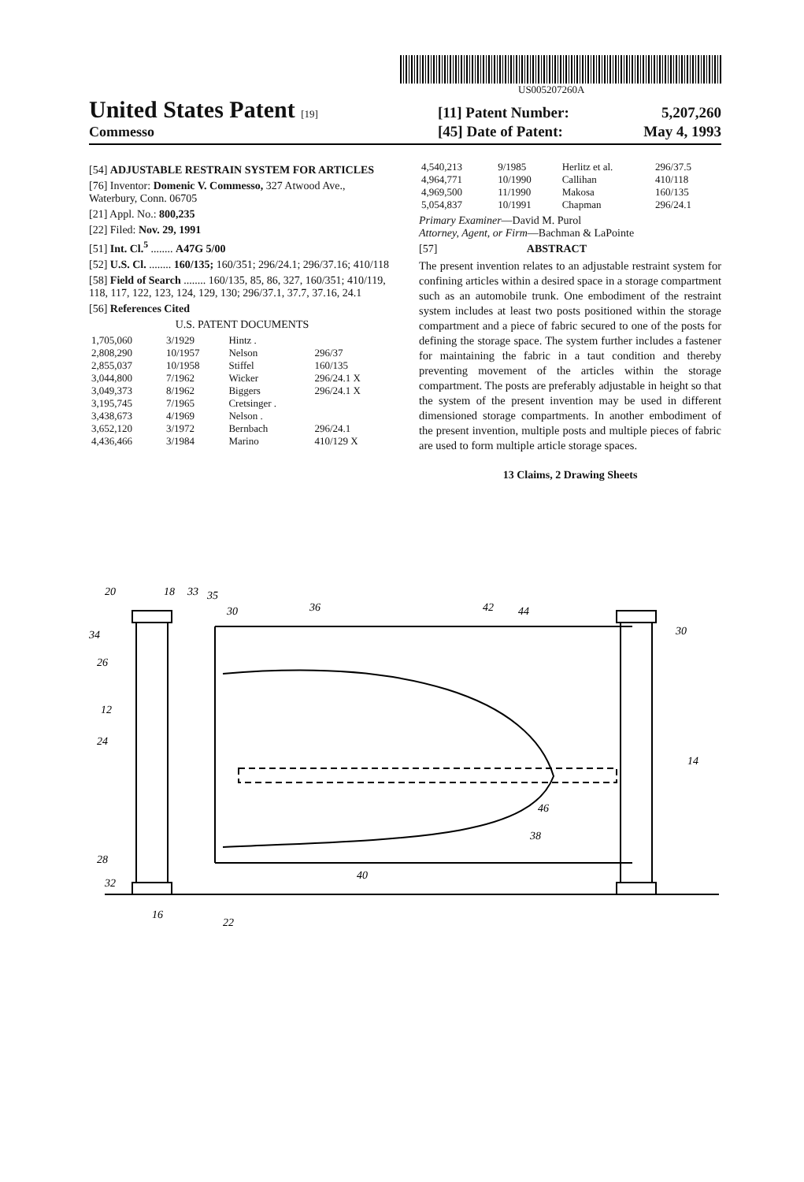US005207260A
United States Patent [19] [11] Patent Number: 5,207,260
Commesso [45] Date of Patent: May 4, 1993
[54] ADJUSTABLE RESTRAIN SYSTEM FOR ARTICLES
[76] Inventor: Domenic V. Commesso, 327 Atwood Ave., Waterbury, Conn. 06705
[21] Appl. No.: 800,235
[22] Filed: Nov. 29, 1991
[51] Int. Cl.<sup>5</sup> ........ A47G 5/00
[52] U.S. Cl. ........ 160/135; 160/351; 296/24.1; 296/37.16; 410/118
[58] Field of Search ........ 160/135, 85, 86, 327, 160/351; 410/119, 118, 117, 122, 123, 124, 129, 130; 296/37.1, 37.7, 37.16, 24.1
[56] References Cited
U.S. PATENT DOCUMENTS
| 1,705,060 | 3/1929 | Hintz . | |
| 2,808,290 | 10/1957 | Nelson | 296/37 |
| 2,855,037 | 10/1958 | Stiffel | 160/135 |
| 3,044,800 | 7/1962 | Wicker | 296/24.1 X |
| 3,049,373 | 8/1962 | Biggers | 296/24.1 X |
| 3,195,745 | 7/1965 | Cretsinger . | |
| 3,438,673 | 4/1969 | Nelson . | |
| 3,652,120 | 3/1972 | Bernbach | 296/24.1 |
| 4,436,466 | 3/1984 | Marino | 410/129 X |
| 4,540,213 | 9/1985 | Herlitz et al. | 296/37.5 |
| 4,964,771 | 10/1990 | Callihan | 410/118 |
| 4,969,500 | 11/1990 | Makosa | 160/135 |
| 5,054,837 | 10/1991 | Chapman | 296/24.1 |
Primary Examiner—David M. Purol
Attorney, Agent, or Firm—Bachman & LaPointe
[57] ABSTRACT
The present invention relates to an adjustable restraint system for confining articles within a desired space in a storage compartment such as an automobile trunk. One embodiment of the restraint system includes at least two posts positioned within the storage compartment and a piece of fabric secured to one of the posts for defining the storage space. The system further includes a fastener for maintaining the fabric in a taut condition and thereby preventing movement of the articles within the storage compartment. The posts are preferably adjustable in height so that the system of the present invention may be used in different dimensioned storage compartments. In another embodiment of the present invention, multiple posts and multiple pieces of fabric are used to form multiple article storage spaces.
13 Claims, 2 Drawing Sheets
20
18
33
35
30
36
42
44
30
34
26
12
24
14
38
46
28
32
40
16
22